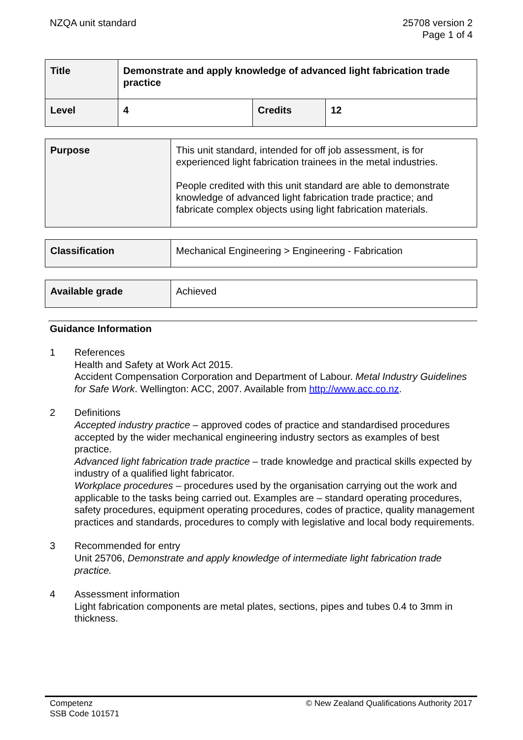NZQA unit standard 25708 version 2
Page 1 of 4
| Title | Demonstrate and apply knowledge of advanced light fabrication trade practice | | |
| Level | 4 | Credits | 12 |
| Purpose | This unit standard, intended for off job assessment, is for experienced light fabrication trainees in the metal industries. People credited with this unit standard are able to demonstrate knowledge of advanced light fabrication trade practice; and fabricate complex objects using light fabrication materials. |
| Classification | Mechanical Engineering > Engineering - Fabrication |
| Available grade | Achieved |
Guidance Information
1 References
Health and Safety at Work Act 2015.
Accident Compensation Corporation and Department of Labour. Metal Industry Guidelines for Safe Work. Wellington: ACC, 2007. Available from http://www.acc.co.nz.
2 Definitions
Accepted industry practice – approved codes of practice and standardised procedures accepted by the wider mechanical engineering industry sectors as examples of best practice.
Advanced light fabrication trade practice – trade knowledge and practical skills expected by industry of a qualified light fabricator.
Workplace procedures – procedures used by the organisation carrying out the work and applicable to the tasks being carried out. Examples are – standard operating procedures, safety procedures, equipment operating procedures, codes of practice, quality management practices and standards, procedures to comply with legislative and local body requirements.
3 Recommended for entry
Unit 25706, Demonstrate and apply knowledge of intermediate light fabrication trade practice.
4 Assessment information
Light fabrication components are metal plates, sections, pipes and tubes 0.4 to 3mm in thickness.
Competenz
SSB Code 101571
© New Zealand Qualifications Authority 2017